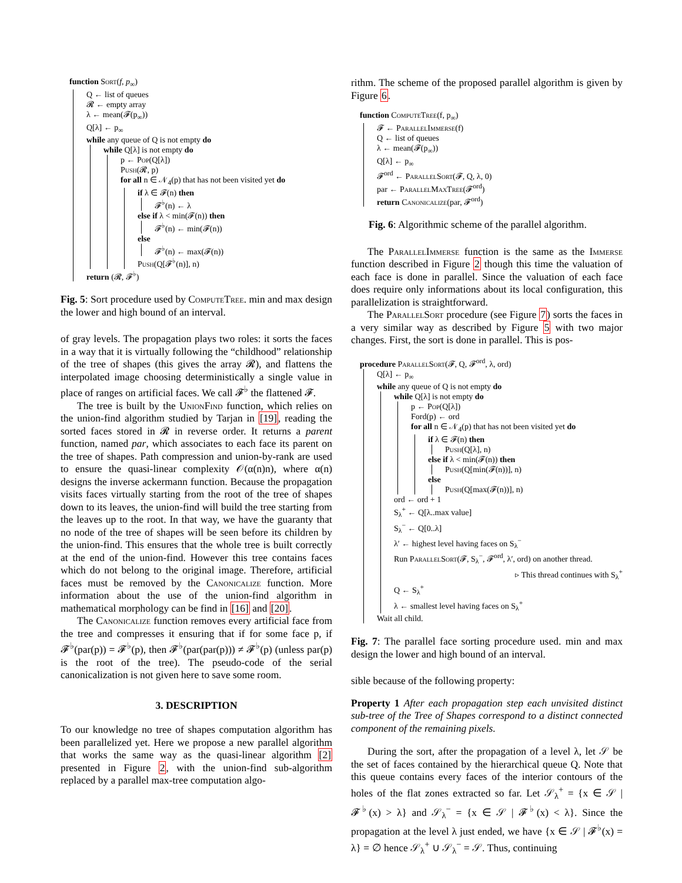function Sort(f, p<sub>∞</sub>)
Q ← list of queues
𝓡 ← empty array
λ ← mean(𝓕(p<sub>∞</sub>))
Q[λ] ← p<sub>∞</sub>
while any queue of Q is not empty do
while Q[λ] is not empty do
p ← Pop(Q[λ])
Push(𝓡, p)
for all n ∈ 𝒩<sub>4</sub>(p) that has not been visited yet do
if λ ∈ 𝓕(n) then
𝓕<sup>♭</sup>(n) ← λ
else if λ < min(𝓕(n)) then
𝓕<sup>♭</sup>(n) ← min(𝓕(n))
else
𝓕<sup>♭</sup>(n) ← max(𝓕(n))
Push(Q[𝓕<sup>♭</sup>(n)], n)
return (𝓡, 𝓕<sup>♭</sup>)
Fig. 5: Sort procedure used by ComputeTree. min and max design the lower and high bound of an interval.
of gray levels. The propagation plays two roles: it sorts the faces in a way that it is virtually following the “childhood” relationship of the tree of shapes (this gives the array 𝓡), and flattens the interpolated image choosing deterministically a single value in place of ranges on artificial faces. We call 𝓕<sup>♭</sup> the flattened 𝓕.
The tree is built by the UnionFind function, which relies on the union-find algorithm studied by Tarjan in [19], reading the sorted faces stored in 𝓡 in reverse order. It returns a parent function, named par, which associates to each face its parent on the tree of shapes. Path compression and union-by-rank are used to ensure the quasi-linear complexity 𝒪(α(n)n), where α(n) designs the inverse ackermann function. Because the propagation visits faces virtually starting from the root of the tree of shapes down to its leaves, the union-find will build the tree starting from the leaves up to the root. In that way, we have the guaranty that no node of the tree of shapes will be seen before its children by the union-find. This ensures that the whole tree is built correctly at the end of the union-find. However this tree contains faces which do not belong to the original image. Therefore, artificial faces must be removed by the Canonicalize function. More information about the use of the union-find algorithm in mathematical morphology can be find in [16] and [20].
The Canonicalize function removes every artificial face from the tree and compresses it ensuring that if for some face p, if 𝓕<sup>♭</sup>(par(p)) = 𝓕<sup>♭</sup>(p), then 𝓕<sup>♭</sup>(par(par(p))) ≠ 𝓕<sup>♭</sup>(p) (unless par(p) is the root of the tree). The pseudo-code of the serial canonicalization is not given here to save some room.
3. DESCRIPTION
To our knowledge no tree of shapes computation algorithm has been parallelized yet. Here we propose a new parallel algorithm that works the same way as the quasi-linear algorithm [2] presented in Figure 2, with the union-find sub-algorithm replaced by a parallel max-tree computation algo-
rithm. The scheme of the proposed parallel algorithm is given by Figure 6.
function ComputeTree(f, p<sub>∞</sub>)
𝓕 ← ParallelImmerse(f)
Q ← list of queues
λ ← mean(𝓕(p<sub>∞</sub>))
Q[λ] ← p<sub>∞</sub>
𝓕<sup>ord</sup> ← ParallelSort(𝓕, Q, λ, 0)
par ← ParallelMaxTree(𝓕<sup>ord</sup>)
return Canonicalize(par, 𝓕<sup>ord</sup>)
Fig. 6: Algorithmic scheme of the parallel algorithm.
The ParallelImmerse function is the same as the Immerse function described in Figure 2 though this time the valuation of each face is done in parallel. Since the valuation of each face does require only informations about its local configuration, this parallelization is straightforward.
The ParallelSort procedure (see Figure 7) sorts the faces in a very similar way as described by Figure 5 with two major changes. First, the sort is done in parallel. This is pos-
procedure ParallelSort(𝓕, Q, 𝓕<sup>ord</sup>, λ, ord)
Q[λ] ← p<sub>∞</sub>
while any queue of Q is not empty do
while Q[λ] is not empty do
p ← Pop(Q[λ])
Ford(p) ← ord
for all n ∈ 𝒩<sub>4</sub>(p) that has not been visited yet do
if λ ∈ 𝓕(n) then
Push(Q[λ], n)
else if λ < min(𝓕(n)) then
Push(Q[min(𝓕(n))], n)
else
Push(Q[max(𝓕(n))], n)
ord ← ord + 1
S<sub>λ</sub><sup>+</sup> ← Q[λ..max value]
S<sub>λ</sub><sup>−</sup> ← Q[0..λ]
λ′ ← highest level having faces on S<sub>λ</sub><sup>−</sup>
Run ParallelSort(𝓕, S<sub>λ</sub><sup>−</sup>, 𝓕<sup>ord</sup>, λ′, ord) on another thread.
▹ This thread continues with S<sub>λ</sub><sup>+</sup>
Q ← S<sub>λ</sub><sup>+</sup>
λ ← smallest level having faces on S<sub>λ</sub><sup>+</sup>
Wait all child.
Fig. 7: The parallel face sorting procedure used. min and max design the lower and high bound of an interval.
sible because of the following property:
Property 1 After each propagation step each unvisited distinct sub-tree of the Tree of Shapes correspond to a distinct connected component of the remaining pixels.
During the sort, after the propagation of a level λ, let 𝒮 be the set of faces contained by the hierarchical queue Q. Note that this queue contains every faces of the interior contours of the holes of the flat zones extracted so far. Let 𝒮<sub>λ</sub><sup>+</sup> = {x ∈ 𝒮 | 𝓕<sup>♭</sup>(x) > λ} and 𝒮<sub>λ</sub><sup>−</sup> = {x ∈ 𝒮 | 𝓕<sup>♭</sup>(x) < λ}. Since the propagation at the level λ just ended, we have {x ∈ 𝒮 | 𝓕<sup>♭</sup>(x) = λ} = ∅ hence 𝒮<sub>λ</sub><sup>+</sup> ∪ 𝒮<sub>λ</sub><sup>−</sup> = 𝒮. Thus, continuing